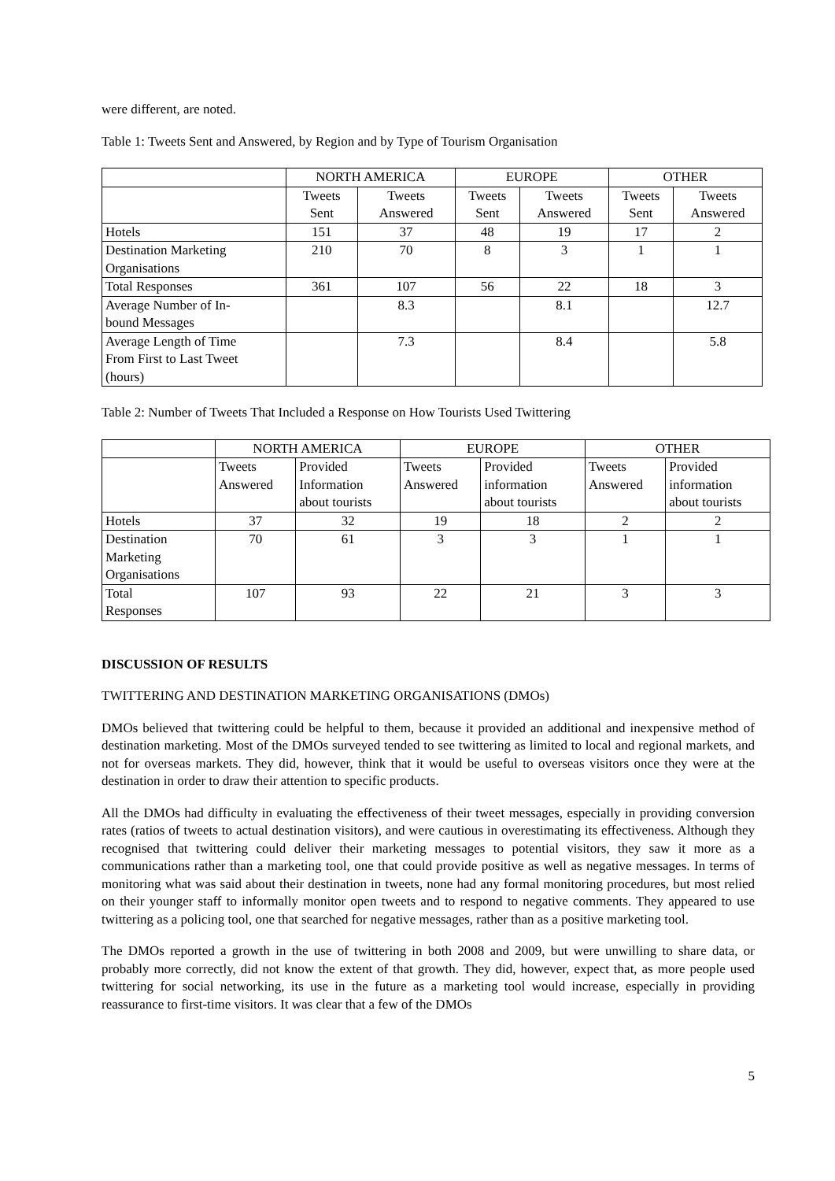were different, are noted.
Table 1: Tweets Sent and Answered, by Region and by Type of Tourism Organisation
| | NORTH AMERICA | | EUROPE | | OTHER | |
| | Tweets Sent | Tweets Answered | Tweets Sent | Tweets Answered | Tweets Sent | Tweets Answered |
| Hotels | 151 | 37 | 48 | 19 | 17 | 2 |
| Destination Marketing Organisations | 210 | 70 | 8 | 3 | 1 | 1 |
| Total Responses | 361 | 107 | 56 | 22 | 18 | 3 |
| Average Number of In- bound Messages | | 8.3 | | 8.1 | | 12.7 |
| Average Length of Time From First to Last Tweet (hours) | | 7.3 | | 8.4 | | 5.8 |
Table 2: Number of Tweets That Included a Response on How Tourists Used Twittering
| | NORTH AMERICA | | EUROPE | | OTHER | |
| | Tweets Answered | Provided Information about tourists | Tweets Answered | Provided information about tourists | Tweets Answered | Provided information about tourists |
| Hotels | 37 | 32 | 19 | 18 | 2 | 2 |
| Destination Marketing Organisations | 70 | 61 | 3 | 3 | 1 | 1 |
| Total Responses | 107 | 93 | 22 | 21 | 3 | 3 |
DISCUSSION OF RESULTS
TWITTERING AND DESTINATION MARKETING ORGANISATIONS (DMOs)
DMOs believed that twittering could be helpful to them, because it provided an additional and inexpensive method of destination marketing. Most of the DMOs surveyed tended to see twittering as limited to local and regional markets, and not for overseas markets. They did, however, think that it would be useful to overseas visitors once they were at the destination in order to draw their attention to specific products.
All the DMOs had difficulty in evaluating the effectiveness of their tweet messages, especially in providing conversion rates (ratios of tweets to actual destination visitors), and were cautious in overestimating its effectiveness. Although they recognised that twittering could deliver their marketing messages to potential visitors, they saw it more as a communications rather than a marketing tool, one that could provide positive as well as negative messages. In terms of monitoring what was said about their destination in tweets, none had any formal monitoring procedures, but most relied on their younger staff to informally monitor open tweets and to respond to negative comments. They appeared to use twittering as a policing tool, one that searched for negative messages, rather than as a positive marketing tool.
The DMOs reported a growth in the use of twittering in both 2008 and 2009, but were unwilling to share data, or probably more correctly, did not know the extent of that growth. They did, however, expect that, as more people used twittering for social networking, its use in the future as a marketing tool would increase, especially in providing reassurance to first-time visitors. It was clear that a few of the DMOs
5